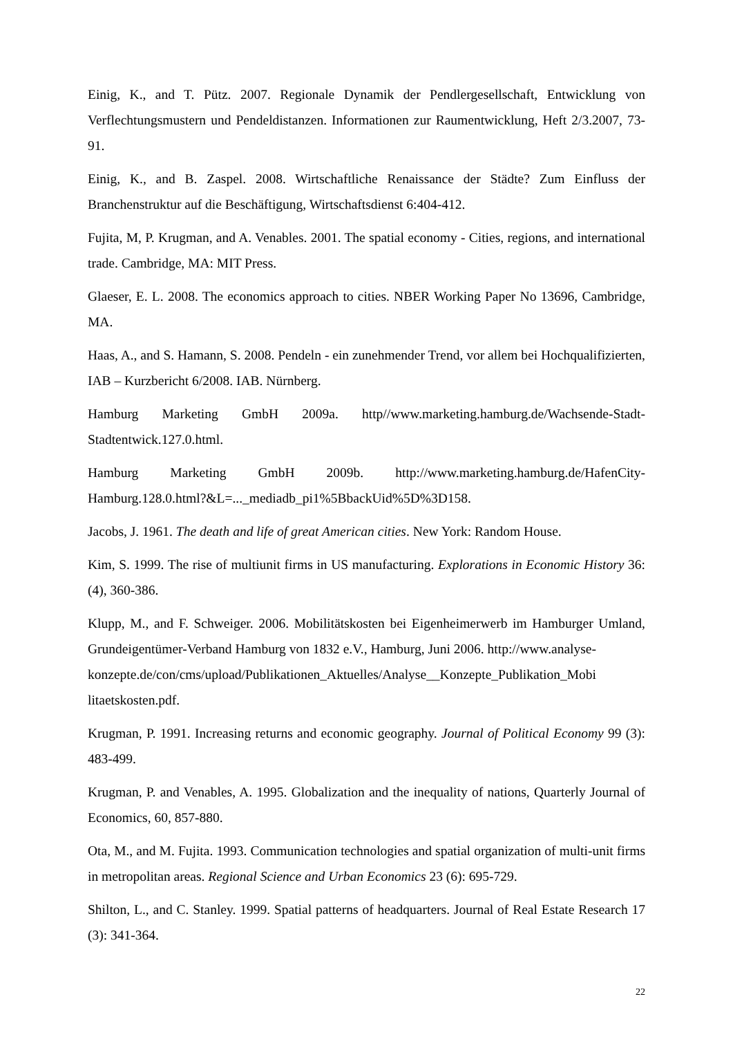Einig, K., and T. Pütz. 2007. Regionale Dynamik der Pendlergesellschaft, Entwicklung von Verflechtungsmustern und Pendeldistanzen. Informationen zur Raumentwicklung, Heft 2/3.2007, 73-91.
Einig, K., and B. Zaspel. 2008. Wirtschaftliche Renaissance der Städte? Zum Einfluss der Branchenstruktur auf die Beschäftigung, Wirtschaftsdienst 6:404-412.
Fujita, M, P. Krugman, and A. Venables. 2001. The spatial economy - Cities, regions, and international trade. Cambridge, MA: MIT Press.
Glaeser, E. L. 2008. The economics approach to cities. NBER Working Paper No 13696, Cambridge, MA.
Haas, A., and S. Hamann, S. 2008. Pendeln - ein zunehmender Trend, vor allem bei Hochqualifizierten, IAB – Kurzbericht 6/2008. IAB. Nürnberg.
Hamburg Marketing GmbH 2009a. http//www.marketing.hamburg.de/Wachsende-Stadt-Stadtentwick.127.0.html.
Hamburg Marketing GmbH 2009b. http://www.marketing.hamburg.de/HafenCity-Hamburg.128.0.html?&L=..._mediadb_pi1%5BbackUid%5D%3D158.
Jacobs, J. 1961. The death and life of great American cities. New York: Random House.
Kim, S. 1999. The rise of multiunit firms in US manufacturing. Explorations in Economic History 36: (4), 360-386.
Klupp, M., and F. Schweiger. 2006. Mobilitätskosten bei Eigenheimerwerb im Hamburger Umland, Grundeigentümer-Verband Hamburg von 1832 e.V., Hamburg, Juni 2006. http://www.analyse-
konzepte.de/con/cms/upload/Publikationen_Aktuelles/Analyse__Konzepte_Publikation_Mobi litaetskosten.pdf.
Krugman, P. 1991. Increasing returns and economic geography. Journal of Political Economy 99 (3): 483-499.
Krugman, P. and Venables, A. 1995. Globalization and the inequality of nations, Quarterly Journal of Economics, 60, 857-880.
Ota, M., and M. Fujita. 1993. Communication technologies and spatial organization of multi-unit firms in metropolitan areas. Regional Science and Urban Economics 23 (6): 695-729.
Shilton, L., and C. Stanley. 1999. Spatial patterns of headquarters. Journal of Real Estate Research 17 (3): 341-364.
22